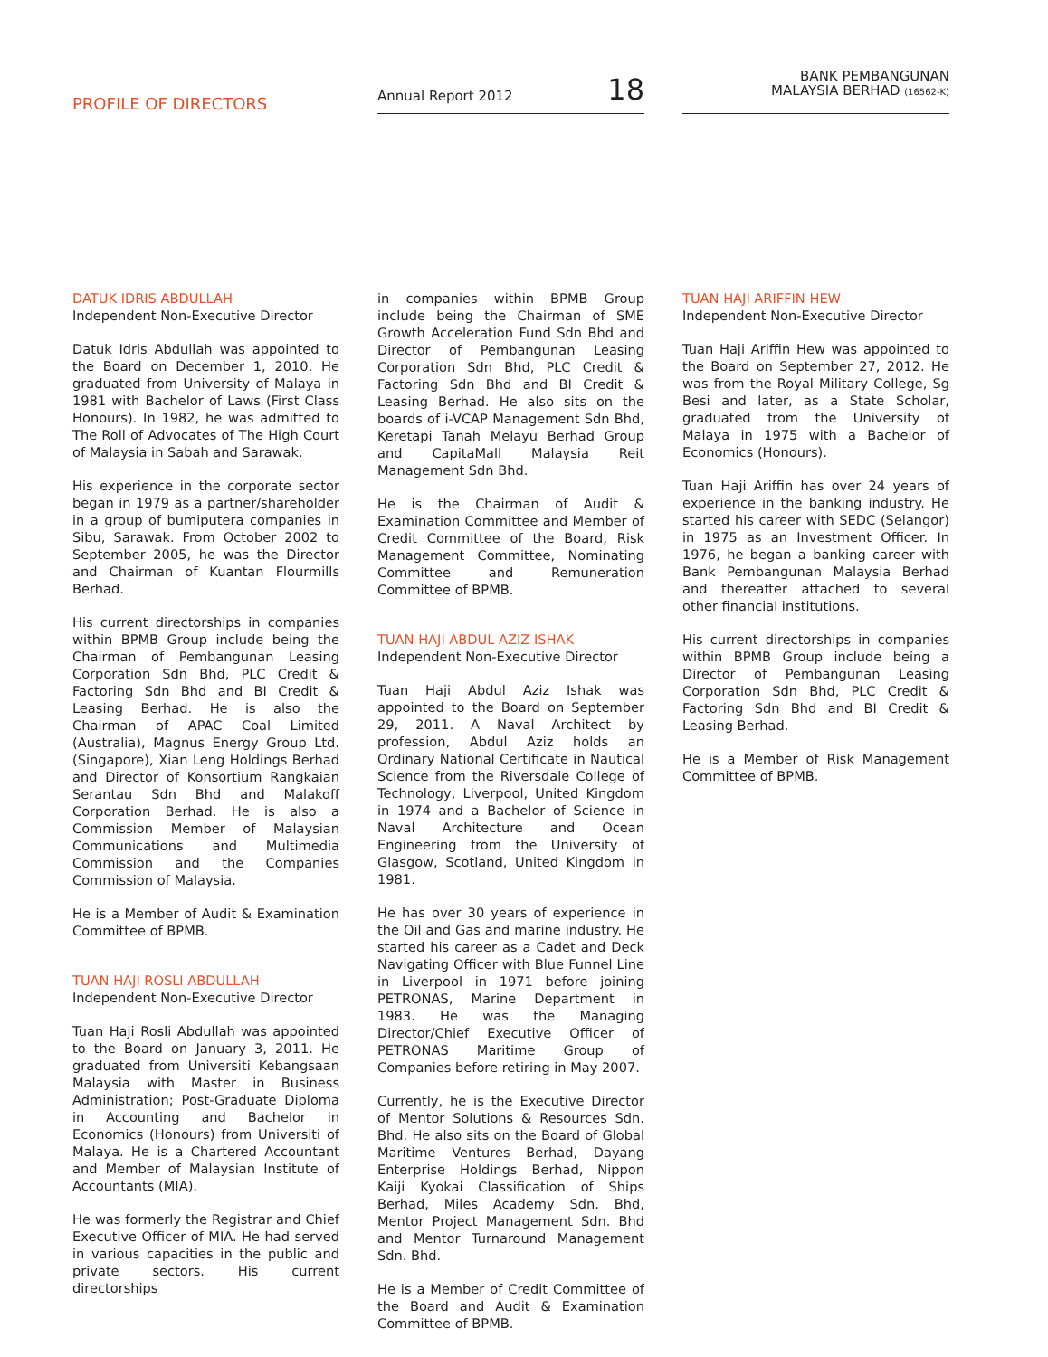PROFILE OF DIRECTORS
Annual Report 2012 18
BANK PEMBANGUNAN
MALAYSIA BERHAD (16562-K)
DATUK IDRIS ABDULLAH
Independent Non-Executive Director
Datuk Idris Abdullah was appointed to the Board on December 1, 2010. He graduated from University of Malaya in 1981 with Bachelor of Laws (First Class Honours). In 1982, he was admitted to The Roll of Advocates of The High Court of Malaysia in Sabah and Sarawak.
His experience in the corporate sector began in 1979 as a partner/shareholder in a group of bumiputera companies in Sibu, Sarawak. From October 2002 to September 2005, he was the Director and Chairman of Kuantan Flourmills Berhad.
His current directorships in companies within BPMB Group include being the Chairman of Pembangunan Leasing Corporation Sdn Bhd, PLC Credit & Factoring Sdn Bhd and BI Credit & Leasing Berhad. He is also the Chairman of APAC Coal Limited (Australia), Magnus Energy Group Ltd. (Singapore), Xian Leng Holdings Berhad and Director of Konsortium Rangkaian Serantau Sdn Bhd and Malakoff Corporation Berhad. He is also a Commission Member of Malaysian Communications and Multimedia Commission and the Companies Commission of Malaysia.
He is a Member of Audit & Examination Committee of BPMB.
TUAN HAJI ROSLI ABDULLAH
Independent Non-Executive Director
Tuan Haji Rosli Abdullah was appointed to the Board on January 3, 2011. He graduated from Universiti Kebangsaan Malaysia with Master in Business Administration; Post-Graduate Diploma in Accounting and Bachelor in Economics (Honours) from Universiti of Malaya. He is a Chartered Accountant and Member of Malaysian Institute of Accountants (MIA).
He was formerly the Registrar and Chief Executive Officer of MIA. He had served in various capacities in the public and private sectors. His current directorships
in companies within BPMB Group include being the Chairman of SME Growth Acceleration Fund Sdn Bhd and Director of Pembangunan Leasing Corporation Sdn Bhd, PLC Credit & Factoring Sdn Bhd and BI Credit & Leasing Berhad. He also sits on the boards of i-VCAP Management Sdn Bhd, Keretapi Tanah Melayu Berhad Group and CapitaMall Malaysia Reit Management Sdn Bhd.
He is the Chairman of Audit & Examination Committee and Member of Credit Committee of the Board, Risk Management Committee, Nominating Committee and Remuneration Committee of BPMB.
TUAN HAJI ABDUL AZIZ ISHAK
Independent Non-Executive Director
Tuan Haji Abdul Aziz Ishak was appointed to the Board on September 29, 2011. A Naval Architect by profession, Abdul Aziz holds an Ordinary National Certificate in Nautical Science from the Riversdale College of Technology, Liverpool, United Kingdom in 1974 and a Bachelor of Science in Naval Architecture and Ocean Engineering from the University of Glasgow, Scotland, United Kingdom in 1981.
He has over 30 years of experience in the Oil and Gas and marine industry. He started his career as a Cadet and Deck Navigating Officer with Blue Funnel Line in Liverpool in 1971 before joining PETRONAS, Marine Department in 1983. He was the Managing Director/Chief Executive Officer of PETRONAS Maritime Group of Companies before retiring in May 2007.
Currently, he is the Executive Director of Mentor Solutions & Resources Sdn. Bhd. He also sits on the Board of Global Maritime Ventures Berhad, Dayang Enterprise Holdings Berhad, Nippon Kaiji Kyokai Classification of Ships Berhad, Miles Academy Sdn. Bhd, Mentor Project Management Sdn. Bhd and Mentor Turnaround Management Sdn. Bhd.
He is a Member of Credit Committee of the Board and Audit & Examination Committee of BPMB.
TUAN HAJI ARIFFIN HEW
Independent Non-Executive Director
Tuan Haji Ariffin Hew was appointed to the Board on September 27, 2012. He was from the Royal Military College, Sg Besi and later, as a State Scholar, graduated from the University of Malaya in 1975 with a Bachelor of Economics (Honours).
Tuan Haji Ariffin has over 24 years of experience in the banking industry. He started his career with SEDC (Selangor) in 1975 as an Investment Officer. In 1976, he began a banking career with Bank Pembangunan Malaysia Berhad and thereafter attached to several other financial institutions.
His current directorships in companies within BPMB Group include being a Director of Pembangunan Leasing Corporation Sdn Bhd, PLC Credit & Factoring Sdn Bhd and BI Credit & Leasing Berhad.
He is a Member of Risk Management Committee of BPMB.